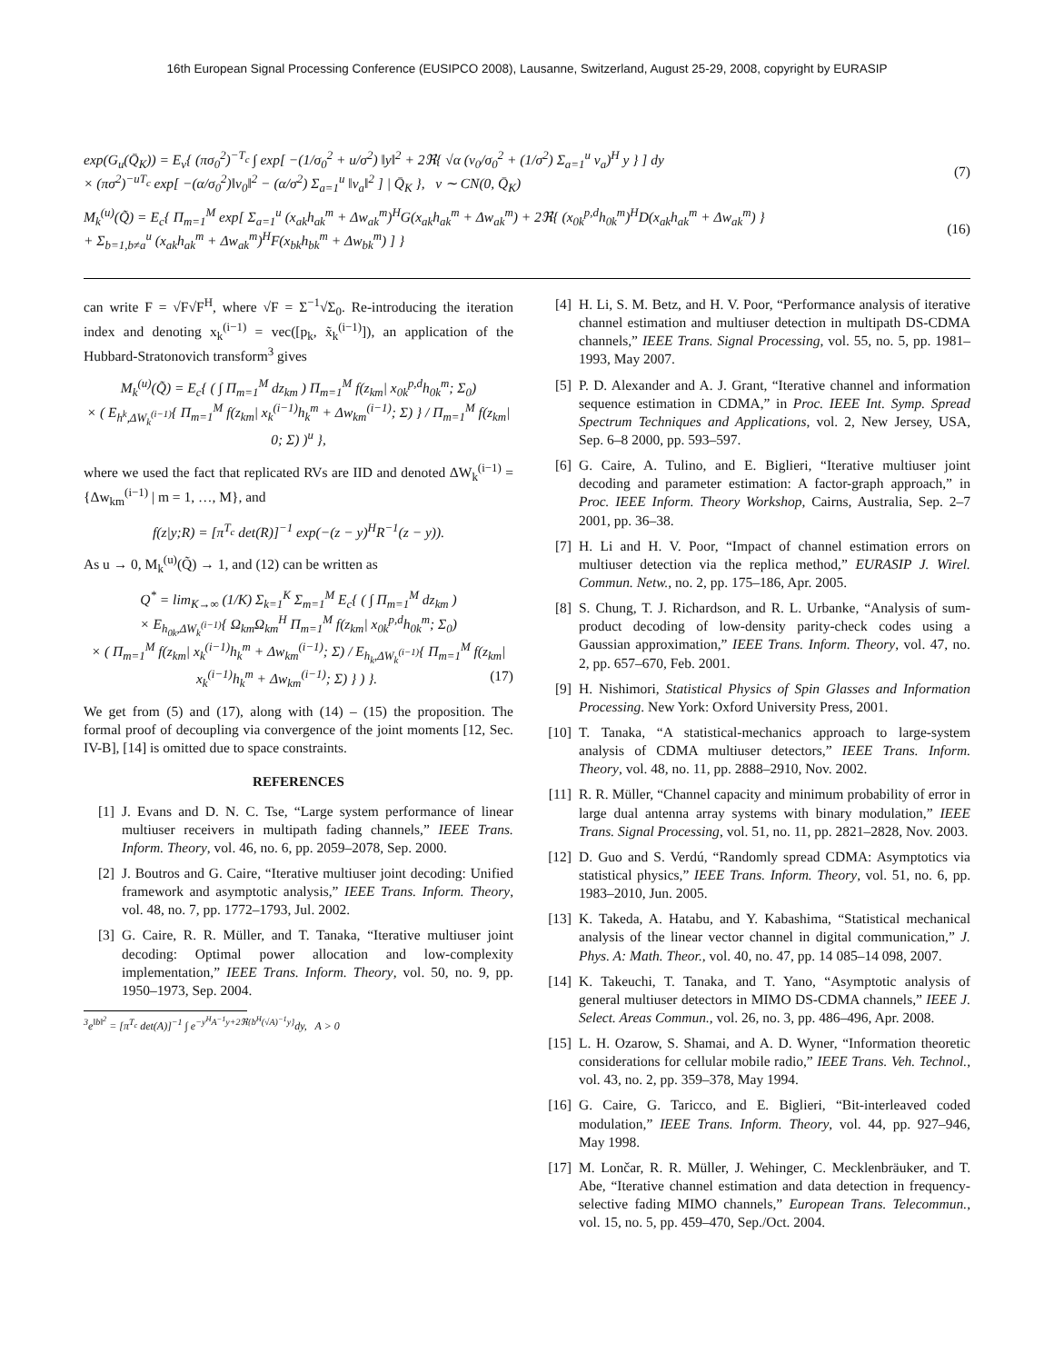16th European Signal Processing Conference (EUSIPCO 2008), Lausanne, Switzerland, August 25-29, 2008, copyright by EURASIP
exp(G<sub>u</sub>(Q̄<sub>K</sub>)) = E<sub>v</sub>{ (πσ<sub>0</sub><sup>2</sup>)<sup>−T<sub>c</sub></sup> ∫ exp[ −(1/σ<sub>0</sub><sup>2</sup> + u/σ<sup>2</sup>) ‖y‖<sup>2</sup> + 2ℜ{ √α (v<sub>0</sub>/σ<sub>0</sub><sup>2</sup> + (1/σ<sup>2</sup>) Σ<sub>a=1</sub><sup>u</sup> v<sub>a</sub>)<sup>H</sup> y } ] dy
× (πσ<sup>2</sup>)<sup>−uT<sub>c</sub></sup> exp[ −(α/σ<sub>0</sub><sup>2</sup>)‖v<sub>0</sub>‖<sup>2</sup> − (α/σ<sup>2</sup>) Σ<sub>a=1</sub><sup>u</sup> ‖v<sub>a</sub>‖<sup>2</sup> ] | Q̄<sub>K</sub> }, v ∼ CN(0, Q̄<sub>K</sub>)
(7)
M<sub>k</sub><sup>(u)</sup>(Q̃) = E<sub>c</sub>{ Π<sub>m=1</sub><sup>M</sup> exp[ Σ<sub>a=1</sub><sup>u</sup> (x<sub>ak</sub>h<sub>ak</sub><sup>m</sup> + Δw<sub>ak</sub><sup>m</sup>)<sup>H</sup>G(x<sub>ak</sub>h<sub>ak</sub><sup>m</sup> + Δw<sub>ak</sub><sup>m</sup>) + 2ℜ{ (x<sub>0k</sub><sup>p,d</sup>h<sub>0k</sub><sup>m</sup>)<sup>H</sup>D(x<sub>ak</sub>h<sub>ak</sub><sup>m</sup> + Δw<sub>ak</sub><sup>m</sup>) }
+ Σ<sub>b=1,b≠a</sub><sup>u</sup> (x<sub>ak</sub>h<sub>ak</sub><sup>m</sup> + Δw<sub>ak</sub><sup>m</sup>)<sup>H</sup>F(x<sub>bk</sub>h<sub>bk</sub><sup>m</sup> + Δw<sub>bk</sub><sup>m</sup>) ] }
(16)
can write F = √F√F<sup>H</sup>, where √F = Σ<sup>−1</sup>√Σ<sub>0</sub>. Re-introducing the iteration index and denoting x<sub>k</sub><sup>(i−1)</sup> = vec([p<sub>k</sub>, x̃<sub>k</sub><sup>(i−1)</sup>]), an application of the Hubbard-Stratonovich transform<sup>3</sup> gives
M<sub>k</sub><sup>(u)</sup>(Q̃) = E<sub>c</sub>{ ( ∫ Π<sub>m=1</sub><sup>M</sup> dz<sub>km</sub> ) Π<sub>m=1</sub><sup>M</sup> f(z<sub>km</sub>| x<sub>0k</sub><sup>p,d</sup>h<sub>0k</sub><sup>m</sup>; Σ<sub>0</sub>)
× ( E<sub>h<sup>k</sup>,ΔW<sub>k</sub><sup>(i−1)</sup></sub>{ Π<sub>m=1</sub><sup>M</sup> f(z<sub>km</sub>| x<sub>k</sub><sup>(i−1)</sup>h<sub>k</sub><sup>m</sup> + Δw<sub>km</sub><sup>(i−1)</sup>; Σ) } / Π<sub>m=1</sub><sup>M</sup> f(z<sub>km</sub>| 0; Σ) )<sup>u</sup> },
where we used the fact that replicated RVs are IID and denoted ΔW<sub>k</sub><sup>(i−1)</sup> = {Δw<sub>km</sub><sup>(i−1)</sup> | m = 1, …, M}, and
f(z|y;R) = [π<sup>T<sub>c</sub></sup> det(R)]<sup>−1</sup> exp(−(z − y)<sup>H</sup>R<sup>−1</sup>(z − y)).
As u → 0, M<sub>k</sub><sup>(u)</sup>(Q̃) → 1, and (12) can be written as
Q<sup>*</sup> = lim<sub>K→∞</sub> (1/K) Σ<sub>k=1</sub><sup>K</sup> Σ<sub>m=1</sub><sup>M</sup> E<sub>c</sub>{ ( ∫ Π<sub>m=1</sub><sup>M</sup> dz<sub>km</sub> )
× E<sub>h<sub>0k</sub>,ΔW<sub>k</sub><sup>(i−1)</sup></sub>{ Ω<sub>km</sub>Ω<sub>km</sub><sup>H</sup> Π<sub>m=1</sub><sup>M</sup> f(z<sub>km</sub>| x<sub>0k</sub><sup>p,d</sup>h<sub>0k</sub><sup>m</sup>; Σ<sub>0</sub>)
× ( Π<sub>m=1</sub><sup>M</sup> f(z<sub>km</sub>| x<sub>k</sub><sup>(i−1)</sup>h<sub>k</sub><sup>m</sup> + Δw<sub>km</sub><sup>(i−1)</sup>; Σ) / E<sub>h<sub>k</sub>,ΔW<sub>k</sub><sup>(i−1)</sup></sub>{ Π<sub>m=1</sub><sup>M</sup> f(z<sub>km</sub>| x<sub>k</sub><sup>(i−1)</sup>h<sub>k</sub><sup>m</sup> + Δw<sub>km</sub><sup>(i−1)</sup>; Σ) } ) }. (17)
We get from (5) and (17), along with (14) – (15) the proposition. The formal proof of decoupling via convergence of the joint moments [12, Sec. IV-B], [14] is omitted due to space constraints.
REFERENCES
[1] J. Evans and D. N. C. Tse, “Large system performance of linear multiuser receivers in multipath fading channels,” IEEE Trans. Inform. Theory, vol. 46, no. 6, pp. 2059–2078, Sep. 2000.
[2] J. Boutros and G. Caire, “Iterative multiuser joint decoding: Unified framework and asymptotic analysis,” IEEE Trans. Inform. Theory, vol. 48, no. 7, pp. 1772–1793, Jul. 2002.
[3] G. Caire, R. R. Müller, and T. Tanaka, “Iterative multiuser joint decoding: Optimal power allocation and low-complexity implementation,” IEEE Trans. Inform. Theory, vol. 50, no. 9, pp. 1950–1973, Sep. 2004.
<sup>3</sup> e<sup>‖b‖<sup>2</sup></sup> = [π<sup>T<sub>c</sub></sup> det(A)]<sup>−1</sup> ∫ e<sup>−y<sup>H</sup>A<sup>−1</sup>y+2ℜ{b<sup>H</sup>(√A)<sup>−1</sup>y}</sup>dy, A > 0
[4] H. Li, S. M. Betz, and H. V. Poor, “Performance analysis of iterative channel estimation and multiuser detection in multipath DS-CDMA channels,” IEEE Trans. Signal Processing, vol. 55, no. 5, pp. 1981–1993, May 2007.
[5] P. D. Alexander and A. J. Grant, “Iterative channel and information sequence estimation in CDMA,” in Proc. IEEE Int. Symp. Spread Spectrum Techniques and Applications, vol. 2, New Jersey, USA, Sep. 6–8 2000, pp. 593–597.
[6] G. Caire, A. Tulino, and E. Biglieri, “Iterative multiuser joint decoding and parameter estimation: A factor-graph approach,” in Proc. IEEE Inform. Theory Workshop, Cairns, Australia, Sep. 2–7 2001, pp. 36–38.
[7] H. Li and H. V. Poor, “Impact of channel estimation errors on multiuser detection via the replica method,” EURASIP J. Wirel. Commun. Netw., no. 2, pp. 175–186, Apr. 2005.
[8] S. Chung, T. J. Richardson, and R. L. Urbanke, “Analysis of sum-product decoding of low-density parity-check codes using a Gaussian approximation,” IEEE Trans. Inform. Theory, vol. 47, no. 2, pp. 657–670, Feb. 2001.
[9] H. Nishimori, Statistical Physics of Spin Glasses and Information Processing. New York: Oxford University Press, 2001.
[10] T. Tanaka, “A statistical-mechanics approach to large-system analysis of CDMA multiuser detectors,” IEEE Trans. Inform. Theory, vol. 48, no. 11, pp. 2888–2910, Nov. 2002.
[11] R. R. Müller, “Channel capacity and minimum probability of error in large dual antenna array systems with binary modulation,” IEEE Trans. Signal Processing, vol. 51, no. 11, pp. 2821–2828, Nov. 2003.
[12] D. Guo and S. Verdú, “Randomly spread CDMA: Asymptotics via statistical physics,” IEEE Trans. Inform. Theory, vol. 51, no. 6, pp. 1983–2010, Jun. 2005.
[13] K. Takeda, A. Hatabu, and Y. Kabashima, “Statistical mechanical analysis of the linear vector channel in digital communication,” J. Phys. A: Math. Theor., vol. 40, no. 47, pp. 14 085–14 098, 2007.
[14] K. Takeuchi, T. Tanaka, and T. Yano, “Asymptotic analysis of general multiuser detectors in MIMO DS-CDMA channels,” IEEE J. Select. Areas Commun., vol. 26, no. 3, pp. 486–496, Apr. 2008.
[15] L. H. Ozarow, S. Shamai, and A. D. Wyner, “Information theoretic considerations for cellular mobile radio,” IEEE Trans. Veh. Technol., vol. 43, no. 2, pp. 359–378, May 1994.
[16] G. Caire, G. Taricco, and E. Biglieri, “Bit-interleaved coded modulation,” IEEE Trans. Inform. Theory, vol. 44, pp. 927–946, May 1998.
[17] M. Lončar, R. R. Müller, J. Wehinger, C. Mecklenbräuker, and T. Abe, “Iterative channel estimation and data detection in frequency-selective fading MIMO channels,” European Trans. Telecommun., vol. 15, no. 5, pp. 459–470, Sep./Oct. 2004.